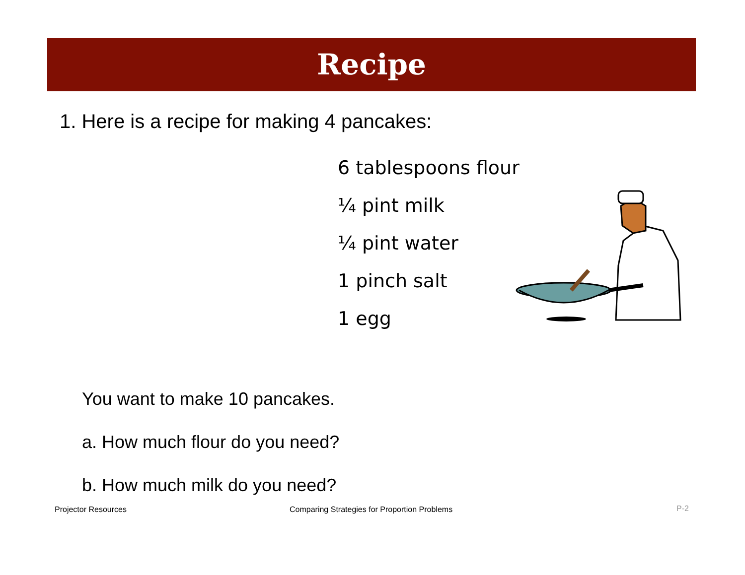Recipe
1. Here is a recipe for making 4 pancakes:
6 tablespoons flour
¼ pint milk
¼ pint water
1 pinch salt
1 egg
You want to make 10 pancakes.
a. How much flour do you need?
b. How much milk do you need?
Projector Resources
Comparing Strategies for Proportion Problems
P-2